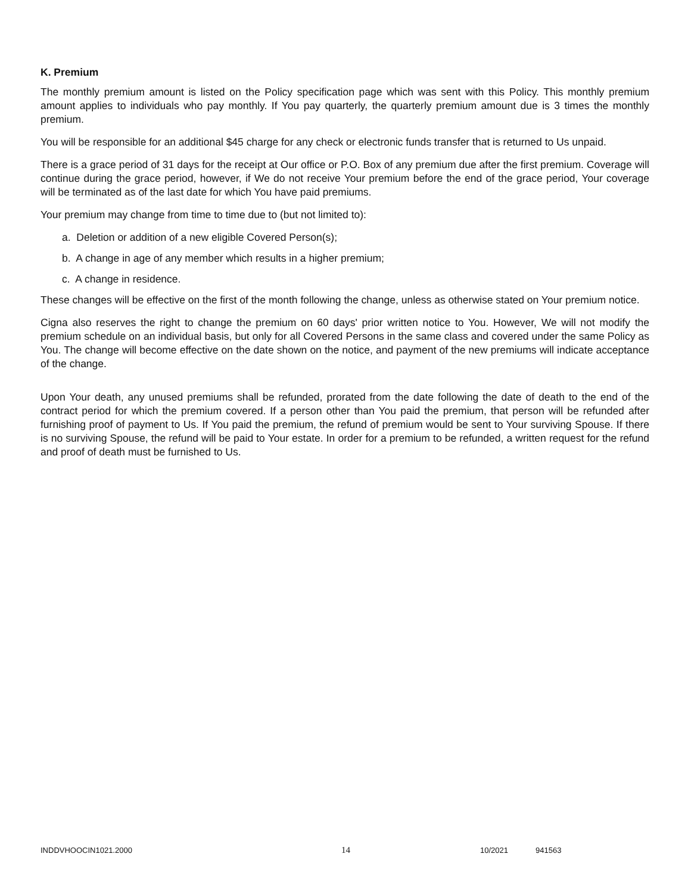K. Premium
The monthly premium amount is listed on the Policy specification page which was sent with this Policy. This monthly premium amount applies to individuals who pay monthly. If You pay quarterly, the quarterly premium amount due is 3 times the monthly premium.
You will be responsible for an additional $45 charge for any check or electronic funds transfer that is returned to Us unpaid.
There is a grace period of 31 days for the receipt at Our office or P.O. Box of any premium due after the first premium. Coverage will continue during the grace period, however, if We do not receive Your premium before the end of the grace period, Your coverage will be terminated as of the last date for which You have paid premiums.
Your premium may change from time to time due to (but not limited to):
a. Deletion or addition of a new eligible Covered Person(s);
b. A change in age of any member which results in a higher premium;
c. A change in residence.
These changes will be effective on the first of the month following the change, unless as otherwise stated on Your premium notice.
Cigna also reserves the right to change the premium on 60 days' prior written notice to You. However, We will not modify the premium schedule on an individual basis, but only for all Covered Persons in the same class and covered under the same Policy as You. The change will become effective on the date shown on the notice, and payment of the new premiums will indicate acceptance of the change.
Upon Your death, any unused premiums shall be refunded, prorated from the date following the date of death to the end of the contract period for which the premium covered. If a person other than You paid the premium, that person will be refunded after furnishing proof of payment to Us. If You paid the premium, the refund of premium would be sent to Your surviving Spouse. If there is no surviving Spouse, the refund will be paid to Your estate. In order for a premium to be refunded, a written request for the refund and proof of death must be furnished to Us.
INDDVHOOCIN1021.2000 14 10/2021 941563